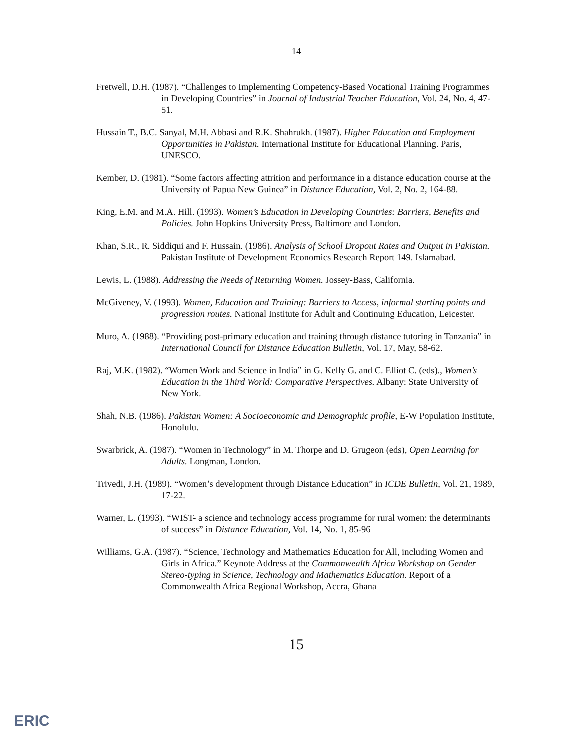14
Fretwell, D.H. (1987). “Challenges to Implementing Competency-Based Vocational Training Programmes in Developing Countries” in Journal of Industrial Teacher Education, Vol. 24, No. 4, 47-51.
Hussain T., B.C. Sanyal, M.H. Abbasi and R.K. Shahrukh. (1987). Higher Education and Employment Opportunities in Pakistan. International Institute for Educational Planning. Paris, UNESCO.
Kember, D. (1981). “Some factors affecting attrition and performance in a distance education course at the University of Papua New Guinea” in Distance Education, Vol. 2, No. 2, 164-88.
King, E.M. and M.A. Hill. (1993). Women’s Education in Developing Countries: Barriers, Benefits and Policies. John Hopkins University Press, Baltimore and London.
Khan, S.R., R. Siddiqui and F. Hussain. (1986). Analysis of School Dropout Rates and Output in Pakistan. Pakistan Institute of Development Economics Research Report 149. Islamabad.
Lewis, L. (1988). Addressing the Needs of Returning Women. Jossey-Bass, California.
McGiveney, V. (1993). Women, Education and Training: Barriers to Access, informal starting points and progression routes. National Institute for Adult and Continuing Education, Leicester.
Muro, A. (1988). “Providing post-primary education and training through distance tutoring in Tanzania” in International Council for Distance Education Bulletin, Vol. 17, May, 58-62.
Raj, M.K. (1982). “Women Work and Science in India” in G. Kelly G. and C. Elliot C. (eds)., Women’s Education in the Third World: Comparative Perspectives. Albany: State University of New York.
Shah, N.B. (1986). Pakistan Women: A Socioeconomic and Demographic profile, E-W Population Institute, Honolulu.
Swarbrick, A. (1987). “Women in Technology” in M. Thorpe and D. Grugeon (eds), Open Learning for Adults. Longman, London.
Trivedi, J.H. (1989). “Women’s development through Distance Education” in ICDE Bulletin, Vol. 21, 1989, 17-22.
Warner, L. (1993). “WIST- a science and technology access programme for rural women: the determinants of success” in Distance Education, Vol. 14, No. 1, 85-96
Williams, G.A. (1987). “Science, Technology and Mathematics Education for All, including Women and Girls in Africa.” Keynote Address at the Commonwealth Africa Workshop on Gender Stereo-typing in Science, Technology and Mathematics Education. Report of a Commonwealth Africa Regional Workshop, Accra, Ghana
15
ERIC